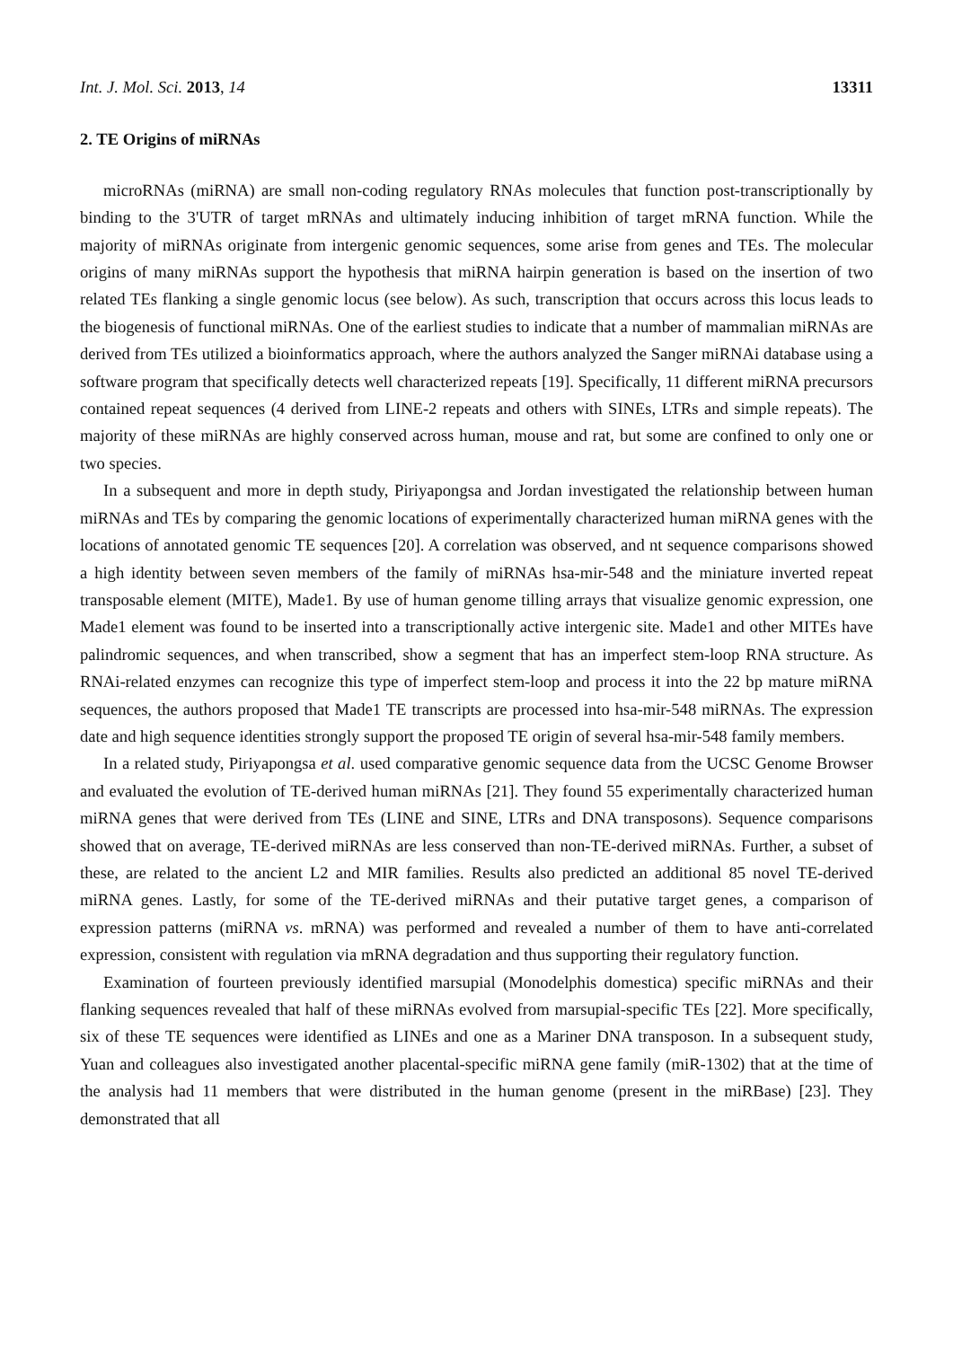Int. J. Mol. Sci. 2013, 14 13311
2. TE Origins of miRNAs
microRNAs (miRNA) are small non-coding regulatory RNAs molecules that function post-transcriptionally by binding to the 3'UTR of target mRNAs and ultimately inducing inhibition of target mRNA function. While the majority of miRNAs originate from intergenic genomic sequences, some arise from genes and TEs. The molecular origins of many miRNAs support the hypothesis that miRNA hairpin generation is based on the insertion of two related TEs flanking a single genomic locus (see below). As such, transcription that occurs across this locus leads to the biogenesis of functional miRNAs. One of the earliest studies to indicate that a number of mammalian miRNAs are derived from TEs utilized a bioinformatics approach, where the authors analyzed the Sanger miRNAi database using a software program that specifically detects well characterized repeats [19]. Specifically, 11 different miRNA precursors contained repeat sequences (4 derived from LINE-2 repeats and others with SINEs, LTRs and simple repeats). The majority of these miRNAs are highly conserved across human, mouse and rat, but some are confined to only one or two species.
In a subsequent and more in depth study, Piriyapongsa and Jordan investigated the relationship between human miRNAs and TEs by comparing the genomic locations of experimentally characterized human miRNA genes with the locations of annotated genomic TE sequences [20]. A correlation was observed, and nt sequence comparisons showed a high identity between seven members of the family of miRNAs hsa-mir-548 and the miniature inverted repeat transposable element (MITE), Made1. By use of human genome tilling arrays that visualize genomic expression, one Made1 element was found to be inserted into a transcriptionally active intergenic site. Made1 and other MITEs have palindromic sequences, and when transcribed, show a segment that has an imperfect stem-loop RNA structure. As RNAi-related enzymes can recognize this type of imperfect stem-loop and process it into the 22 bp mature miRNA sequences, the authors proposed that Made1 TE transcripts are processed into hsa-mir-548 miRNAs. The expression date and high sequence identities strongly support the proposed TE origin of several hsa-mir-548 family members.
In a related study, Piriyapongsa et al. used comparative genomic sequence data from the UCSC Genome Browser and evaluated the evolution of TE-derived human miRNAs [21]. They found 55 experimentally characterized human miRNA genes that were derived from TEs (LINE and SINE, LTRs and DNA transposons). Sequence comparisons showed that on average, TE-derived miRNAs are less conserved than non-TE-derived miRNAs. Further, a subset of these, are related to the ancient L2 and MIR families. Results also predicted an additional 85 novel TE-derived miRNA genes. Lastly, for some of the TE-derived miRNAs and their putative target genes, a comparison of expression patterns (miRNA vs. mRNA) was performed and revealed a number of them to have anti-correlated expression, consistent with regulation via mRNA degradation and thus supporting their regulatory function.
Examination of fourteen previously identified marsupial (Monodelphis domestica) specific miRNAs and their flanking sequences revealed that half of these miRNAs evolved from marsupial-specific TEs [22]. More specifically, six of these TE sequences were identified as LINEs and one as a Mariner DNA transposon. In a subsequent study, Yuan and colleagues also investigated another placental-specific miRNA gene family (miR-1302) that at the time of the analysis had 11 members that were distributed in the human genome (present in the miRBase) [23]. They demonstrated that all